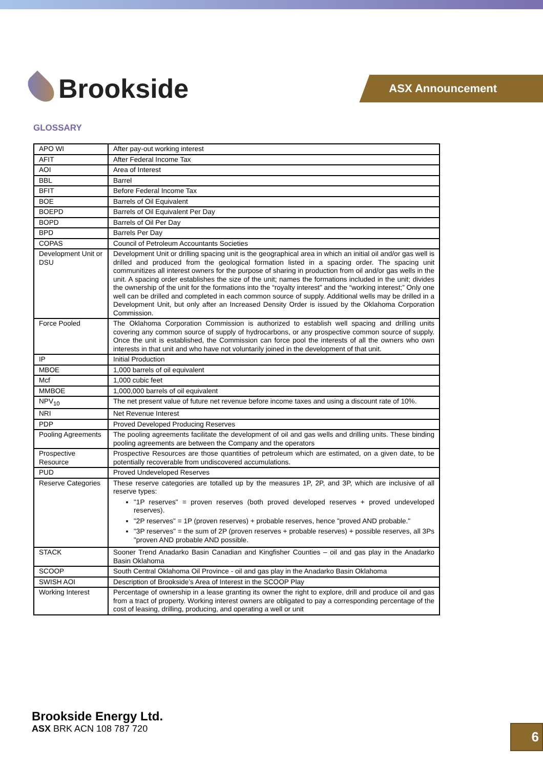Brookside
ASX Announcement
GLOSSARY
| APO WI | After pay-out working interest |
| AFIT | After Federal Income Tax |
| AOI | Area of Interest |
| BBL | Barrel |
| BFIT | Before Federal Income Tax |
| BOE | Barrels of Oil Equivalent |
| BOEPD | Barrels of Oil Equivalent Per Day |
| BOPD | Barrels of Oil Per Day |
| BPD | Barrels Per Day |
| COPAS | Council of Petroleum Accountants Societies |
| Development Unit or DSU | Development Unit or drilling spacing unit is the geographical area in which an initial oil and/or gas well is drilled and produced from the geological formation listed in a spacing order. The spacing unit communitizes all interest owners for the purpose of sharing in production from oil and/or gas wells in the unit. A spacing order establishes the size of the unit; names the formations included in the unit; divides the ownership of the unit for the formations into the “royalty interest” and the “working interest;” Only one well can be drilled and completed in each common source of supply. Additional wells may be drilled in a Development Unit, but only after an Increased Density Order is issued by the Oklahoma Corporation Commission. |
| Force Pooled | The Oklahoma Corporation Commission is authorized to establish well spacing and drilling units covering any common source of supply of hydrocarbons, or any prospective common source of supply. Once the unit is established, the Commission can force pool the interests of all the owners who own interests in that unit and who have not voluntarily joined in the development of that unit. |
| IP | Initial Production |
| MBOE | 1,000 barrels of oil equivalent |
| Mcf | 1,000 cubic feet |
| MMBOE | 1,000,000 barrels of oil equivalent |
| NPV<sub>10</sub> | The net present value of future net revenue before income taxes and using a discount rate of 10%. |
| NRI | Net Revenue Interest |
| PDP | Proved Developed Producing Reserves |
| Pooling Agreements | The pooling agreements facilitate the development of oil and gas wells and drilling units. These binding pooling agreements are between the Company and the operators |
| Prospective Resource | Prospective Resources are those quantities of petroleum which are estimated, on a given date, to be potentially recoverable from undiscovered accumulations. |
| PUD | Proved Undeveloped Reserves |
| Reserve Categories | These reserve categories are totalled up by the measures 1P, 2P, and 3P, which are inclusive of all reserve types: "1P reserves" = proven reserves (both proved developed reserves + proved undeveloped reserves). "2P reserves" = 1P (proven reserves) + probable reserves, hence "proved AND probable." "3P reserves" = the sum of 2P (proven reserves + probable reserves) + possible reserves, all 3Ps "proven AND probable AND possible. |
| STACK | Sooner Trend Anadarko Basin Canadian and Kingfisher Counties – oil and gas play in the Anadarko Basin Oklahoma |
| SCOOP | South Central Oklahoma Oil Province - oil and gas play in the Anadarko Basin Oklahoma |
| SWISH AOI | Description of Brookside’s Area of Interest in the SCOOP Play |
| Working Interest | Percentage of ownership in a lease granting its owner the right to explore, drill and produce oil and gas from a tract of property. Working interest owners are obligated to pay a corresponding percentage of the cost of leasing, drilling, producing, and operating a well or unit |
Brookside Energy Ltd.
ASX BRK ACN 108 787 720
6